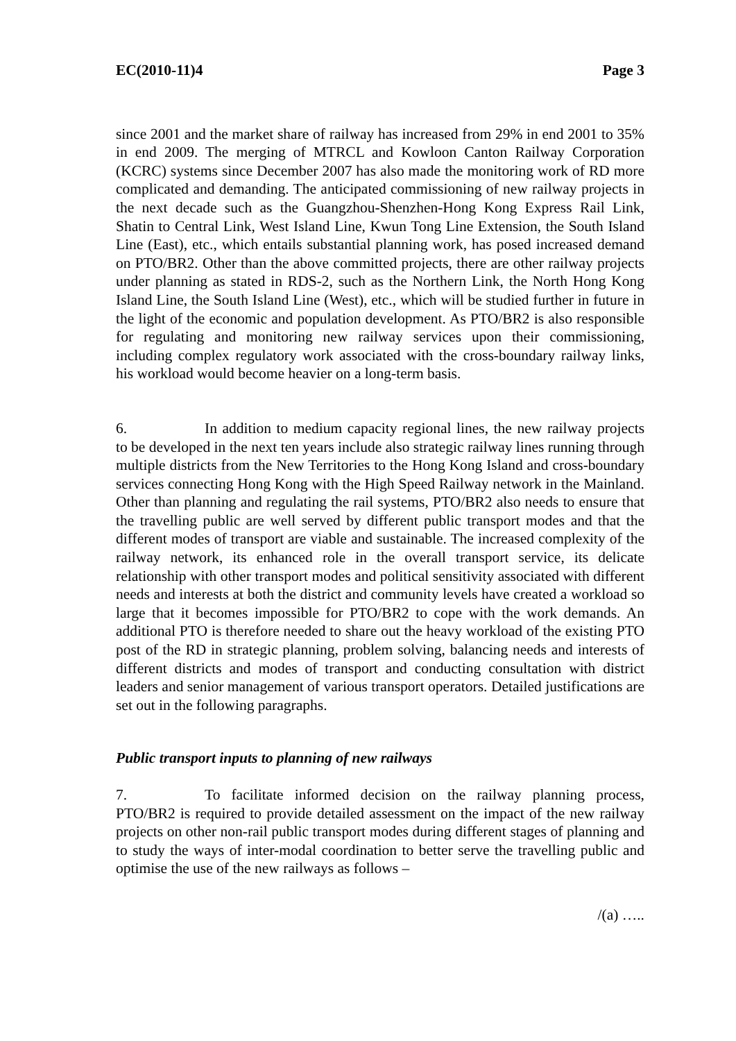EC(2010-11)4 Page 3
since 2001 and the market share of railway has increased from 29% in end 2001 to 35% in end 2009. The merging of MTRCL and Kowloon Canton Railway Corporation (KCRC) systems since December 2007 has also made the monitoring work of RD more complicated and demanding. The anticipated commissioning of new railway projects in the next decade such as the Guangzhou-Shenzhen-Hong Kong Express Rail Link, Shatin to Central Link, West Island Line, Kwun Tong Line Extension, the South Island Line (East), etc., which entails substantial planning work, has posed increased demand on PTO/BR2. Other than the above committed projects, there are other railway projects under planning as stated in RDS-2, such as the Northern Link, the North Hong Kong Island Line, the South Island Line (West), etc., which will be studied further in future in the light of the economic and population development. As PTO/BR2 is also responsible for regulating and monitoring new railway services upon their commissioning, including complex regulatory work associated with the cross-boundary railway links, his workload would become heavier on a long-term basis.
6. In addition to medium capacity regional lines, the new railway projects to be developed in the next ten years include also strategic railway lines running through multiple districts from the New Territories to the Hong Kong Island and cross-boundary services connecting Hong Kong with the High Speed Railway network in the Mainland. Other than planning and regulating the rail systems, PTO/BR2 also needs to ensure that the travelling public are well served by different public transport modes and that the different modes of transport are viable and sustainable. The increased complexity of the railway network, its enhanced role in the overall transport service, its delicate relationship with other transport modes and political sensitivity associated with different needs and interests at both the district and community levels have created a workload so large that it becomes impossible for PTO/BR2 to cope with the work demands. An additional PTO is therefore needed to share out the heavy workload of the existing PTO post of the RD in strategic planning, problem solving, balancing needs and interests of different districts and modes of transport and conducting consultation with district leaders and senior management of various transport operators. Detailed justifications are set out in the following paragraphs.
Public transport inputs to planning of new railways
7. To facilitate informed decision on the railway planning process, PTO/BR2 is required to provide detailed assessment on the impact of the new railway projects on other non-rail public transport modes during different stages of planning and to study the ways of inter-modal coordination to better serve the travelling public and optimise the use of the new railways as follows –
/(a) …..